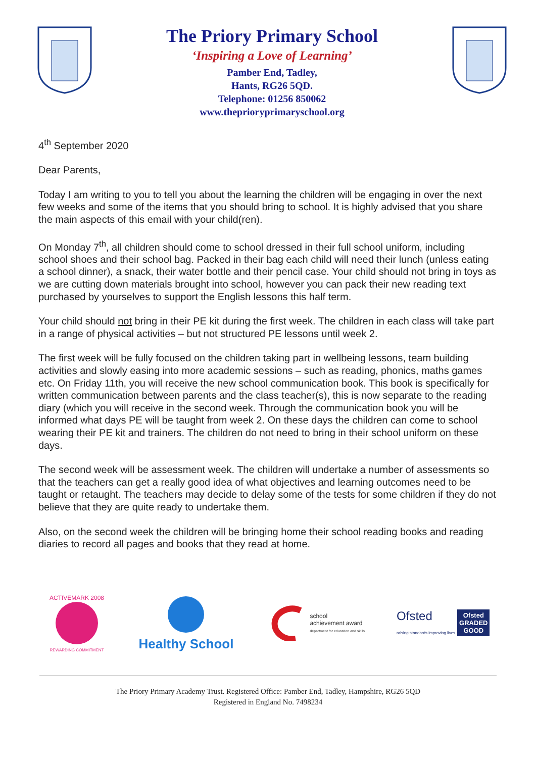The Priory Primary School
‘Inspiring a Love of Learning’
Pamber End, Tadley,
Hants, RG26 5QD.
Telephone: 01256 850062
www.theprioryprimaryschool.org
4<sup>th</sup> September 2020
Dear Parents,
Today I am writing to you to tell you about the learning the children will be engaging in over the next few weeks and some of the items that you should bring to school. It is highly advised that you share the main aspects of this email with your child(ren).
On Monday 7<sup>th</sup>, all children should come to school dressed in their full school uniform, including school shoes and their school bag. Packed in their bag each child will need their lunch (unless eating a school dinner), a snack, their water bottle and their pencil case. Your child should not bring in toys as we are cutting down materials brought into school, however you can pack their new reading text purchased by yourselves to support the English lessons this half term.
Your child should not bring in their PE kit during the first week. The children in each class will take part in a range of physical activities – but not structured PE lessons until week 2.
The first week will be fully focused on the children taking part in wellbeing lessons, team building activities and slowly easing into more academic sessions – such as reading, phonics, maths games etc. On Friday 11th, you will receive the new school communication book. This book is specifically for written communication between parents and the class teacher(s), this is now separate to the reading diary (which you will receive in the second week. Through the communication book you will be informed what days PE will be taught from week 2. On these days the children can come to school wearing their PE kit and trainers. The children do not need to bring in their school uniform on these days.
The second week will be assessment week. The children will undertake a number of assessments so that the teachers can get a really good idea of what objectives and learning outcomes need to be taught or retaught. The teachers may decide to delay some of the tests for some children if they do not believe that they are quite ready to undertake them.
Also, on the second week the children will be bringing home their school reading books and reading diaries to record all pages and books that they read at home.
ACTIVEMARK 2008
REWARDING COMMITMENT
Healthy School
school
achievement award
department for education and skills
Ofsted
raising standards improving lives
Ofsted
GRADED
GOOD
The Priory Primary Academy Trust. Registered Office: Pamber End, Tadley, Hampshire, RG26 5QD
Registered in England No. 7498234